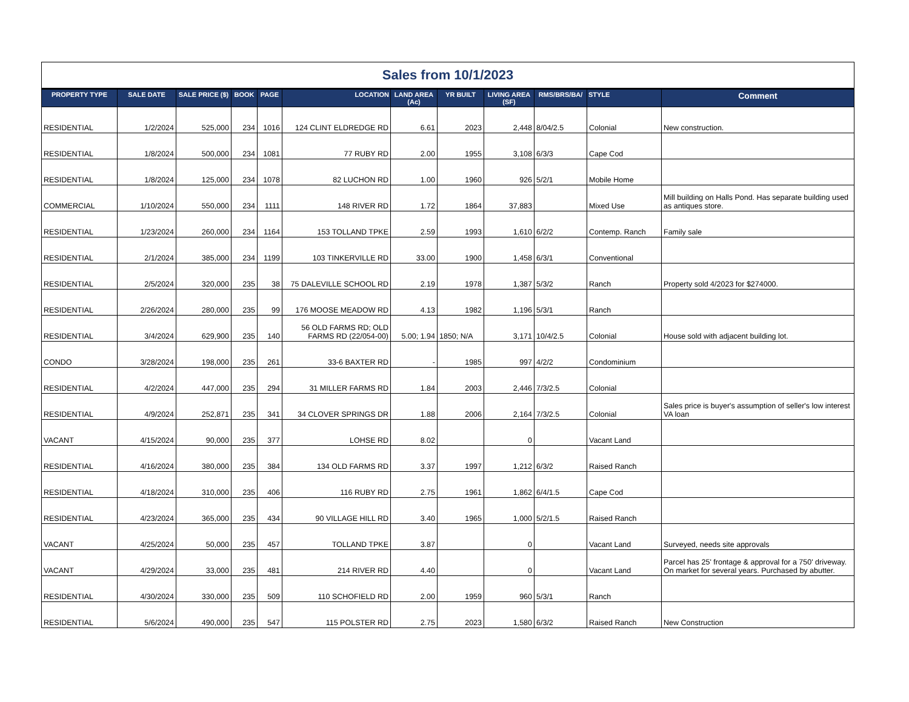Sales from 10/1/2023
| PROPERTY TYPE | SALE DATE | SALE PRICE ($) | BOOK | PAGE | LOCATION | LAND AREA (Ac) | YR BUILT | LIVING AREA (SF) | RMS/BRS/BA/ | STYLE | Comment |
| --- | --- | --- | --- | --- | --- | --- | --- | --- | --- | --- | --- |
| RESIDENTIAL | 1/2/2024 | 525,000 | 234 | 1016 | 124 CLINT ELDREDGE RD | 6.61 | 2023 | 2,448 | 8/04/2.5 | Colonial | New construction. |
| RESIDENTIAL | 1/8/2024 | 500,000 | 234 | 1081 | 77 RUBY RD | 2.00 | 1955 | 3,108 | 6/3/3 | Cape Cod | |
| RESIDENTIAL | 1/8/2024 | 125,000 | 234 | 1078 | 82 LUCHON RD | 1.00 | 1960 | 926 | 5/2/1 | Mobile Home | |
| COMMERCIAL | 1/10/2024 | 550,000 | 234 | 1111 | 148 RIVER RD | 1.72 | 1864 | 37,883 | | Mixed Use | Mill building on Halls Pond. Has separate building used as antiques store. |
| RESIDENTIAL | 1/23/2024 | 260,000 | 234 | 1164 | 153 TOLLAND TPKE | 2.59 | 1993 | 1,610 | 6/2/2 | Contemp. Ranch | Family sale |
| RESIDENTIAL | 2/1/2024 | 385,000 | 234 | 1199 | 103 TINKERVILLE RD | 33.00 | 1900 | 1,458 | 6/3/1 | Conventional | |
| RESIDENTIAL | 2/5/2024 | 320,000 | 235 | 38 | 75 DALEVILLE SCHOOL RD | 2.19 | 1978 | 1,387 | 5/3/2 | Ranch | Property sold 4/2023 for $274000. |
| RESIDENTIAL | 2/26/2024 | 280,000 | 235 | 99 | 176 MOOSE MEADOW RD | 4.13 | 1982 | 1,196 | 5/3/1 | Ranch | |
| RESIDENTIAL | 3/4/2024 | 629,900 | 235 | 140 | 56 OLD FARMS RD; OLD FARMS RD (22/054-00) | 5.00; 1.94 | 1850; N/A | 3,171 | 10/4/2.5 | Colonial | House sold with adjacent building lot. |
| CONDO | 3/28/2024 | 198,000 | 235 | 261 | 33-6 BAXTER RD | - | 1985 | 997 | 4/2/2 | Condominium | |
| RESIDENTIAL | 4/2/2024 | 447,000 | 235 | 294 | 31 MILLER FARMS RD | 1.84 | 2003 | 2,446 | 7/3/2.5 | Colonial | |
| RESIDENTIAL | 4/9/2024 | 252,871 | 235 | 341 | 34 CLOVER SPRINGS DR | 1.88 | 2006 | 2,164 | 7/3/2.5 | Colonial | Sales price is buyer's assumption of seller's low interest VA loan |
| VACANT | 4/15/2024 | 90,000 | 235 | 377 | LOHSE RD | 8.02 | | 0 | | Vacant Land | |
| RESIDENTIAL | 4/16/2024 | 380,000 | 235 | 384 | 134 OLD FARMS RD | 3.37 | 1997 | 1,212 | 6/3/2 | Raised Ranch | |
| RESIDENTIAL | 4/18/2024 | 310,000 | 235 | 406 | 116 RUBY RD | 2.75 | 1961 | 1,862 | 6/4/1.5 | Cape Cod | |
| RESIDENTIAL | 4/23/2024 | 365,000 | 235 | 434 | 90 VILLAGE HILL RD | 3.40 | 1965 | 1,000 | 5/2/1.5 | Raised Ranch | |
| VACANT | 4/25/2024 | 50,000 | 235 | 457 | TOLLAND TPKE | 3.87 | | 0 | | Vacant Land | Surveyed, needs site approvals |
| VACANT | 4/29/2024 | 33,000 | 235 | 481 | 214 RIVER RD | 4.40 | | 0 | | Vacant Land | Parcel has 25' frontage & approval for a 750' driveway. On market for several years. Purchased by abutter. |
| RESIDENTIAL | 4/30/2024 | 330,000 | 235 | 509 | 110 SCHOFIELD RD | 2.00 | 1959 | 960 | 5/3/1 | Ranch | |
| RESIDENTIAL | 5/6/2024 | 490,000 | 235 | 547 | 115 POLSTER RD | 2.75 | 2023 | 1,580 | 6/3/2 | Raised Ranch | New Construction |